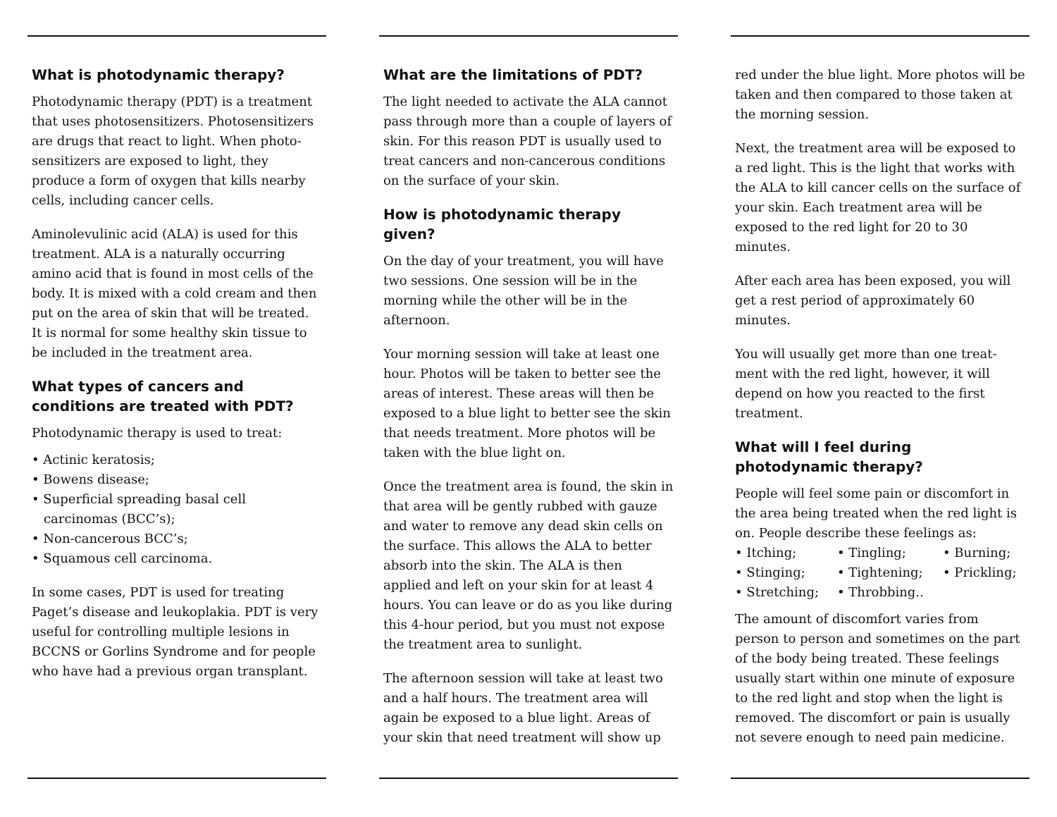What is photodynamic therapy?
Photodynamic therapy (PDT) is a treatment that uses photosensitizers. Photosensitizers are drugs that react to light. When photo-sensitizers are exposed to light, they produce a form of oxygen that kills nearby cells, including cancer cells.
Aminolevulinic acid (ALA) is used for this treatment. ALA is a naturally occurring amino acid that is found in most cells of the body. It is mixed with a cold cream and then put on the area of skin that will be treated. It is normal for some healthy skin tissue to be included in the treatment area.
What types of cancers and conditions are treated with PDT?
Photodynamic therapy is used to treat:
• Actinic keratosis;
• Bowens disease;
• Superficial spreading basal cell carcinomas (BCC’s);
• Non-cancerous BCC’s;
• Squamous cell carcinoma.
In some cases, PDT is used for treating Paget’s disease and leukoplakia. PDT is very useful for controlling multiple lesions in BCCNS or Gorlins Syndrome and for people who have had a previous organ transplant.
What are the limitations of PDT?
The light needed to activate the ALA cannot pass through more than a couple of layers of skin. For this reason PDT is usually used to treat cancers and non-cancerous conditions on the surface of your skin.
How is photodynamic therapy given?
On the day of your treatment, you will have two sessions. One session will be in the morning while the other will be in the afternoon.
Your morning session will take at least one hour. Photos will be taken to better see the areas of interest. These areas will then be exposed to a blue light to better see the skin that needs treatment. More photos will be taken with the blue light on.
Once the treatment area is found, the skin in that area will be gently rubbed with gauze and water to remove any dead skin cells on the surface. This allows the ALA to better absorb into the skin. The ALA is then applied and left on your skin for at least 4 hours. You can leave or do as you like during this 4-hour period, but you must not expose the treatment area to sunlight.
The afternoon session will take at least two and a half hours. The treatment area will again be exposed to a blue light. Areas of your skin that need treatment will show up
red under the blue light. More photos will be taken and then compared to those taken at the morning session.
Next, the treatment area will be exposed to a red light. This is the light that works with the ALA to kill cancer cells on the surface of your skin. Each treatment area will be exposed to the red light for 20 to 30 minutes.
After each area has been exposed, you will get a rest period of approximately 60 minutes.
You will usually get more than one treat-ment with the red light, however, it will depend on how you reacted to the first treatment.
What will I feel during photodynamic therapy?
People will feel some pain or discomfort in the area being treated when the red light is on. People describe these feelings as:
• Itching; • Tingling; • Burning; • Stinging; • Tightening; • Prickling; • Stretching; • Throbbing..
The amount of discomfort varies from person to person and sometimes on the part of the body being treated. These feelings usually start within one minute of exposure to the red light and stop when the light is removed. The discomfort or pain is usually not severe enough to need pain medicine.